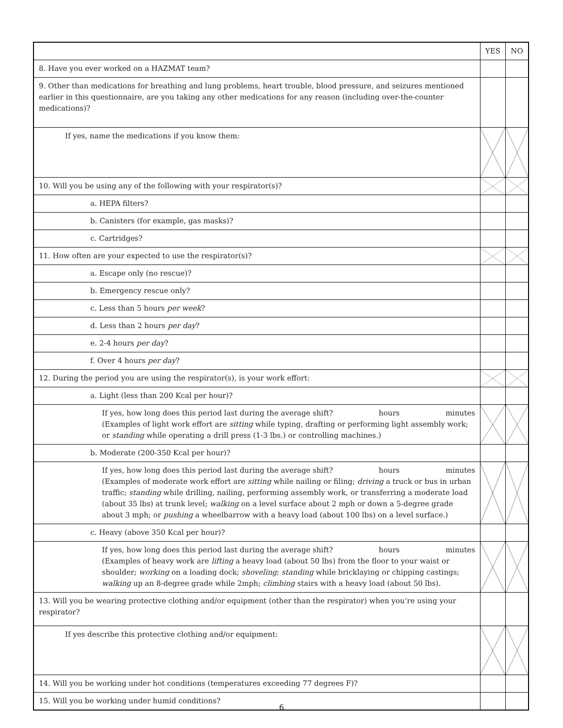| | YES | NO |
| --- | --- | --- |
| 8. Have you ever worked on a HAZMAT team? | | |
| 9. Other than medications for breathing and lung problems, heart trouble, blood pressure, and seizures mentioned earlier in this questionnaire, are you taking any other medications for any reason (including over-the-counter medications)? | | |
| If yes, name the medications if you know them: | | |
| 10. Will you be using any of the following with your respirator(s)? | | |
| a. HEPA filters? | | |
| b. Canisters (for example, gas masks)? | | |
| c. Cartridges? | | |
| 11. How often are your expected to use the respirator(s)? | | |
| a. Escape only (no rescue)? | | |
| b. Emergency rescue only? | | |
| c. Less than 5 hours per week ? | | |
| d. Less than 2 hours per day ? | | |
| e. 2-4 hours per day ? | | |
| f. Over 4 hours per day ? | | |
| 12. During the period you are using the respirator(s), is your work effort: | | |
| a. Light (less than 200 Kcal per hour)? | | |
| If yes, how long does this period last during the average shift? hours minutes (Examples of light work effort are sitting while typing, drafting or performing light assembly work; or standing while operating a drill press (1-3 lbs.) or controlling machines.) | | |
| b. Moderate (200-350 Kcal per hour)? | | |
| If yes, how long does this period last during the average shift? hours minutes (Examples of moderate work effort are sitting while nailing or filing; driving a truck or bus in urban traffic; standing while drilling, nailing, performing assembly work, or transferring a moderate load (about 35 lbs) at trunk level; walking on a level surface about 2 mph or down a 5-degree grade about 3 mph; or pushing a wheelbarrow with a heavy load (about 100 lbs) on a level surface.) | | |
| c. Heavy (above 350 Kcal per hour)? | | |
| If yes, how long does this period last during the average shift? hours minutes (Examples of heavy work are lifting a heavy load (about 50 lbs) from the floor to your waist or shoulder; working on a loading dock; shoveling ; standing while bricklaying or chipping castings; walking up an 8-degree grade while 2mph; climbing stairs with a heavy load (about 50 lbs). | | |
| 13. Will you be wearing protective clothing and/or equipment (other than the respirator) when you’re using your respirator? | | |
| If yes describe this protective clothing and/or equipment: | | |
| 14. Will you be working under hot conditions (temperatures exceeding 77 degrees F)? | | |
| 15. Will you be working under humid conditions? | | |
6